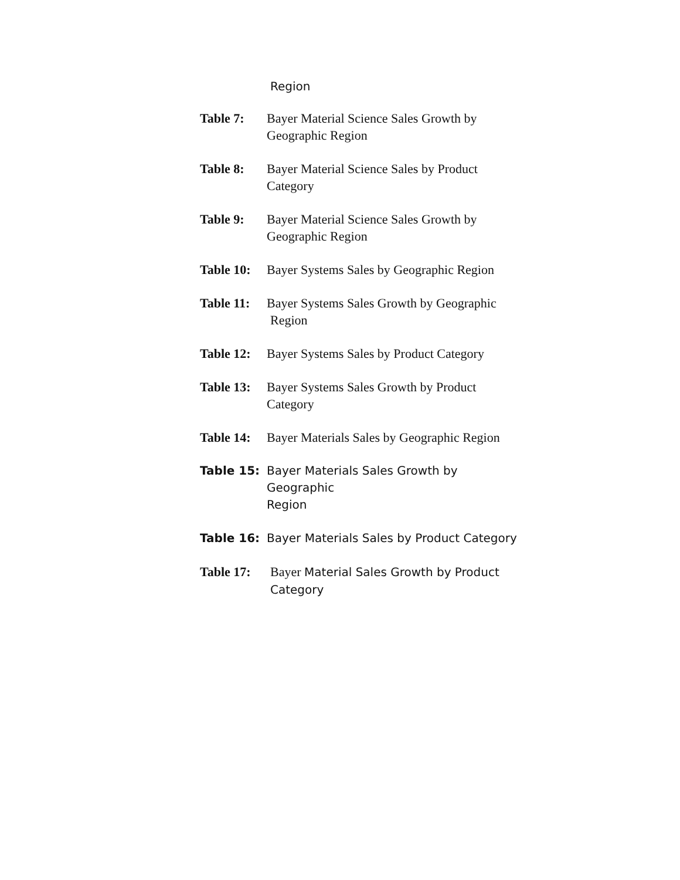Region
Table 7: Bayer Material Science Sales Growth by
Geographic Region
Table 8: Bayer Material Science Sales by Product
Category
Table 9: Bayer Material Science Sales Growth by
Geographic Region
Table 10:
Bayer Systems Sales by Geographic Region
Table 11:
Bayer Systems Sales Growth by Geographic
Region
Table 12:
Bayer Systems Sales by Product Category
Table 13:
Bayer Systems Sales Growth by Product
Category
Table 14:
Bayer Materials Sales by Geographic Region
Table 15: Bayer Materials Sales Growth by Geographic
Region
Table 16: Bayer Materials Sales by Product Category
Table 17:
Bayer Material Sales Growth by Product
Category